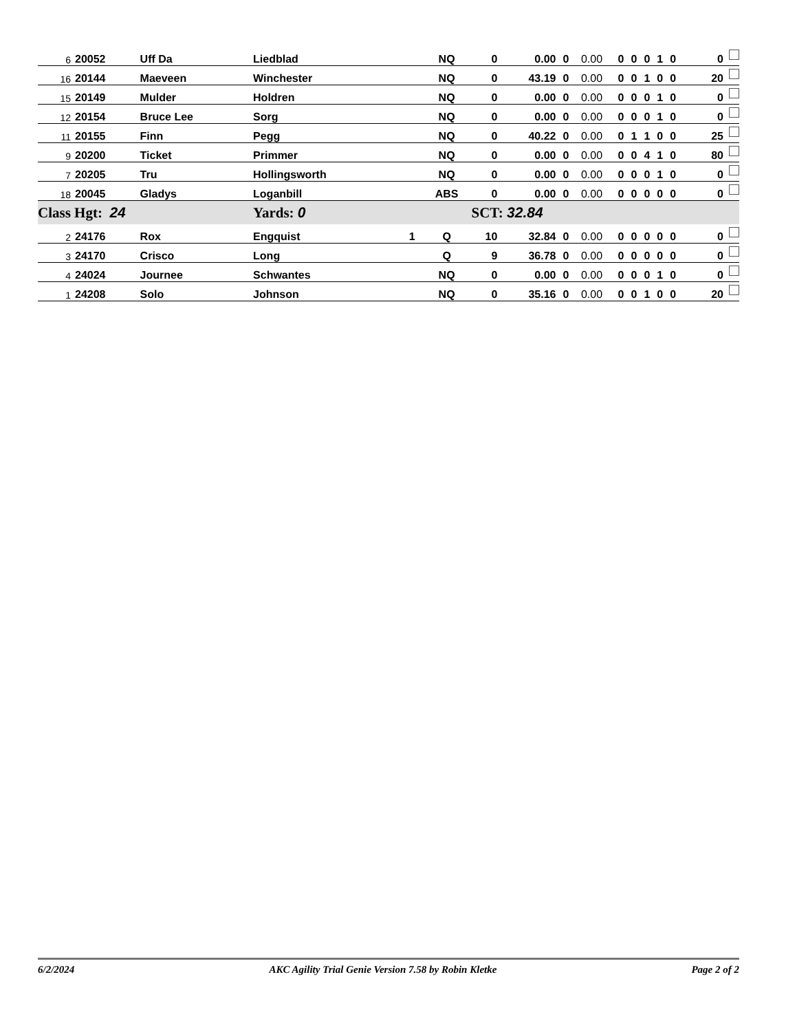| 6 | 20052 | Uff Da | Liedblad | | NQ | 0 | 0.00 | 0 | 0.00 | 0 | 0 | 0 | 1 | 0 | 0 |
| 16 | 20144 | Maeveen | Winchester | | NQ | 0 | 43.19 | 0 | 0.00 | 0 | 0 | 1 | 0 | 0 | 20 |
| 15 | 20149 | Mulder | Holdren | | NQ | 0 | 0.00 | 0 | 0.00 | 0 | 0 | 0 | 1 | 0 | 0 |
| 12 | 20154 | Bruce Lee | Sorg | | NQ | 0 | 0.00 | 0 | 0.00 | 0 | 0 | 0 | 1 | 0 | 0 |
| 11 | 20155 | Finn | Pegg | | NQ | 0 | 40.22 | 0 | 0.00 | 0 | 1 | 1 | 0 | 0 | 25 |
| 9 | 20200 | Ticket | Primmer | | NQ | 0 | 0.00 | 0 | 0.00 | 0 | 0 | 4 | 1 | 0 | 80 |
| 7 | 20205 | Tru | Hollingsworth | | NQ | 0 | 0.00 | 0 | 0.00 | 0 | 0 | 0 | 1 | 0 | 0 |
| 18 | 20045 | Gladys | Loganbill | | ABS | 0 | 0.00 | 0 | 0.00 | 0 | 0 | 0 | 0 | 0 | 0 |
| Class Hgt: 24 | | | Yards: 0 | | | SCT: 32.84 | | | | | | | | | |
| 2 | 24176 | Rox | Engquist | 1 | Q | 10 | 32.84 | 0 | 0.00 | 0 | 0 | 0 | 0 | 0 | 0 |
| 3 | 24170 | Crisco | Long | | Q | 9 | 36.78 | 0 | 0.00 | 0 | 0 | 0 | 0 | 0 | 0 |
| 4 | 24024 | Journee | Schwantes | | NQ | 0 | 0.00 | 0 | 0.00 | 0 | 0 | 0 | 1 | 0 | 0 |
| 1 | 24208 | Solo | Johnson | | NQ | 0 | 35.16 | 0 | 0.00 | 0 | 0 | 1 | 0 | 0 | 20 |
6/2/2024 AKC Agility Trial Genie Version 7.58 by Robin Kletke Page 2 of 2